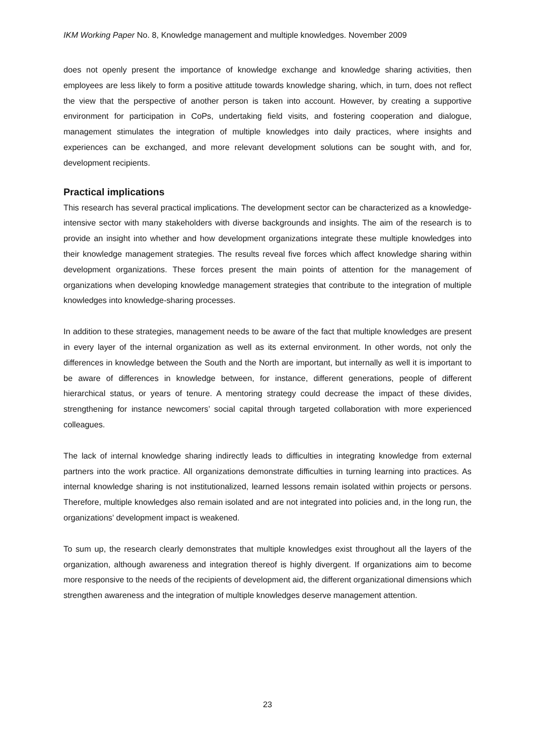IKM Working Paper No. 8, Knowledge management and multiple knowledges. November 2009
does not openly present the importance of knowledge exchange and knowledge sharing activities, then employees are less likely to form a positive attitude towards knowledge sharing, which, in turn, does not reflect the view that the perspective of another person is taken into account. However, by creating a supportive environment for participation in CoPs, undertaking field visits, and fostering cooperation and dialogue, management stimulates the integration of multiple knowledges into daily practices, where insights and experiences can be exchanged, and more relevant development solutions can be sought with, and for, development recipients.
Practical implications
This research has several practical implications. The development sector can be characterized as a knowledge-intensive sector with many stakeholders with diverse backgrounds and insights. The aim of the research is to provide an insight into whether and how development organizations integrate these multiple knowledges into their knowledge management strategies. The results reveal five forces which affect knowledge sharing within development organizations. These forces present the main points of attention for the management of organizations when developing knowledge management strategies that contribute to the integration of multiple knowledges into knowledge-sharing processes.
In addition to these strategies, management needs to be aware of the fact that multiple knowledges are present in every layer of the internal organization as well as its external environment. In other words, not only the differences in knowledge between the South and the North are important, but internally as well it is important to be aware of differences in knowledge between, for instance, different generations, people of different hierarchical status, or years of tenure. A mentoring strategy could decrease the impact of these divides, strengthening for instance newcomers’ social capital through targeted collaboration with more experienced colleagues.
The lack of internal knowledge sharing indirectly leads to difficulties in integrating knowledge from external partners into the work practice. All organizations demonstrate difficulties in turning learning into practices. As internal knowledge sharing is not institutionalized, learned lessons remain isolated within projects or persons. Therefore, multiple knowledges also remain isolated and are not integrated into policies and, in the long run, the organizations’ development impact is weakened.
To sum up, the research clearly demonstrates that multiple knowledges exist throughout all the layers of the organization, although awareness and integration thereof is highly divergent. If organizations aim to become more responsive to the needs of the recipients of development aid, the different organizational dimensions which strengthen awareness and the integration of multiple knowledges deserve management attention.
23